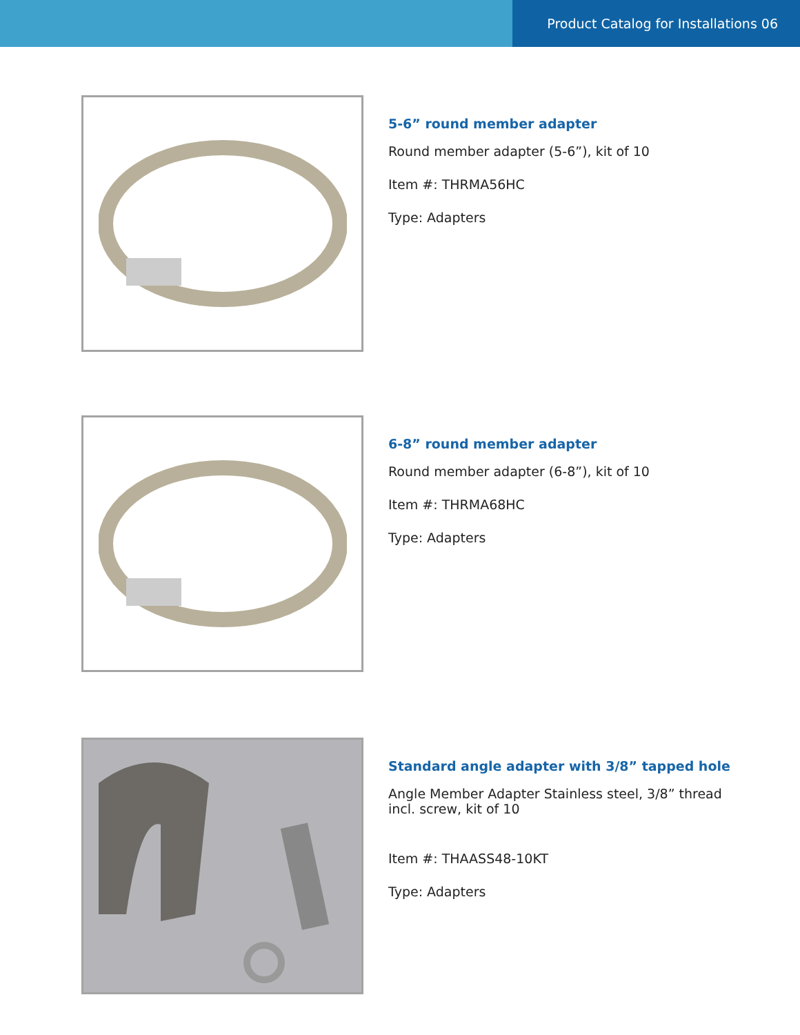Product Catalog for Installations 06
5-6” round member adapter
Round member adapter (5-6”), kit of 10
Item #: THRMA56HC
Type: Adapters
6-8” round member adapter
Round member adapter (6-8”), kit of 10
Item #: THRMA68HC
Type: Adapters
Standard angle adapter with 3/8” tapped hole
Angle Member Adapter Stainless steel, 3/8” thread incl. screw, kit of 10
Item #: THAASS48-10KT
Type: Adapters